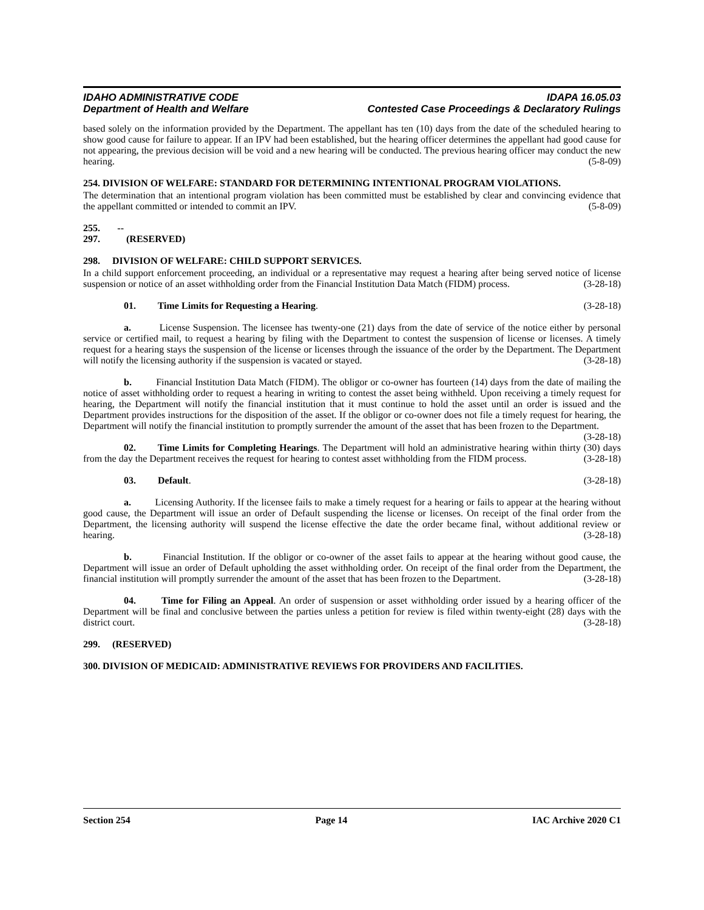IDAHO ADMINISTRATIVE CODE
Department of Health and Welfare
IDAPA 16.05.03
Contested Case Proceedings & Declaratory Rulings
based solely on the information provided by the Department. The appellant has ten (10) days from the date of the scheduled hearing to show good cause for failure to appear. If an IPV had been established, but the hearing officer determines the appellant had good cause for not appearing, the previous decision will be void and a new hearing will be conducted. The previous hearing officer may conduct the new hearing. (5-8-09)
254. DIVISION OF WELFARE: STANDARD FOR DETERMINING INTENTIONAL PROGRAM VIOLATIONS.
The determination that an intentional program violation has been committed must be established by clear and convincing evidence that the appellant committed or intended to commit an IPV. (5-8-09)
255. -- 297. (RESERVED)
298. DIVISION OF WELFARE: CHILD SUPPORT SERVICES.
In a child support enforcement proceeding, an individual or a representative may request a hearing after being served notice of license suspension or notice of an asset withholding order from the Financial Institution Data Match (FIDM) process. (3-28-18)
01. Time Limits for Requesting a Hearing. (3-28-18)
a. License Suspension. The licensee has twenty-one (21) days from the date of service of the notice either by personal service or certified mail, to request a hearing by filing with the Department to contest the suspension of license or licenses. A timely request for a hearing stays the suspension of the license or licenses through the issuance of the order by the Department. The Department will notify the licensing authority if the suspension is vacated or stayed. (3-28-18)
b. Financial Institution Data Match (FIDM). The obligor or co-owner has fourteen (14) days from the date of mailing the notice of asset withholding order to request a hearing in writing to contest the asset being withheld. Upon receiving a timely request for hearing, the Department will notify the financial institution that it must continue to hold the asset until an order is issued and the Department provides instructions for the disposition of the asset. If the obligor or co-owner does not file a timely request for hearing, the Department will notify the financial institution to promptly surrender the amount of the asset that has been frozen to the Department. (3-28-18)
02. Time Limits for Completing Hearings. The Department will hold an administrative hearing within thirty (30) days from the day the Department receives the request for hearing to contest asset withholding from the FIDM process. (3-28-18)
03. Default. (3-28-18)
a. Licensing Authority. If the licensee fails to make a timely request for a hearing or fails to appear at the hearing without good cause, the Department will issue an order of Default suspending the license or licenses. On receipt of the final order from the Department, the licensing authority will suspend the license effective the date the order became final, without additional review or hearing. (3-28-18)
b. Financial Institution. If the obligor or co-owner of the asset fails to appear at the hearing without good cause, the Department will issue an order of Default upholding the asset withholding order. On receipt of the final order from the Department, the financial institution will promptly surrender the amount of the asset that has been frozen to the Department. (3-28-18)
04. Time for Filing an Appeal. An order of suspension or asset withholding order issued by a hearing officer of the Department will be final and conclusive between the parties unless a petition for review is filed within twenty-eight (28) days with the district court. (3-28-18)
299. (RESERVED)
300. DIVISION OF MEDICAID: ADMINISTRATIVE REVIEWS FOR PROVIDERS AND FACILITIES.
Section 254 Page 14 IAC Archive 2020 C1